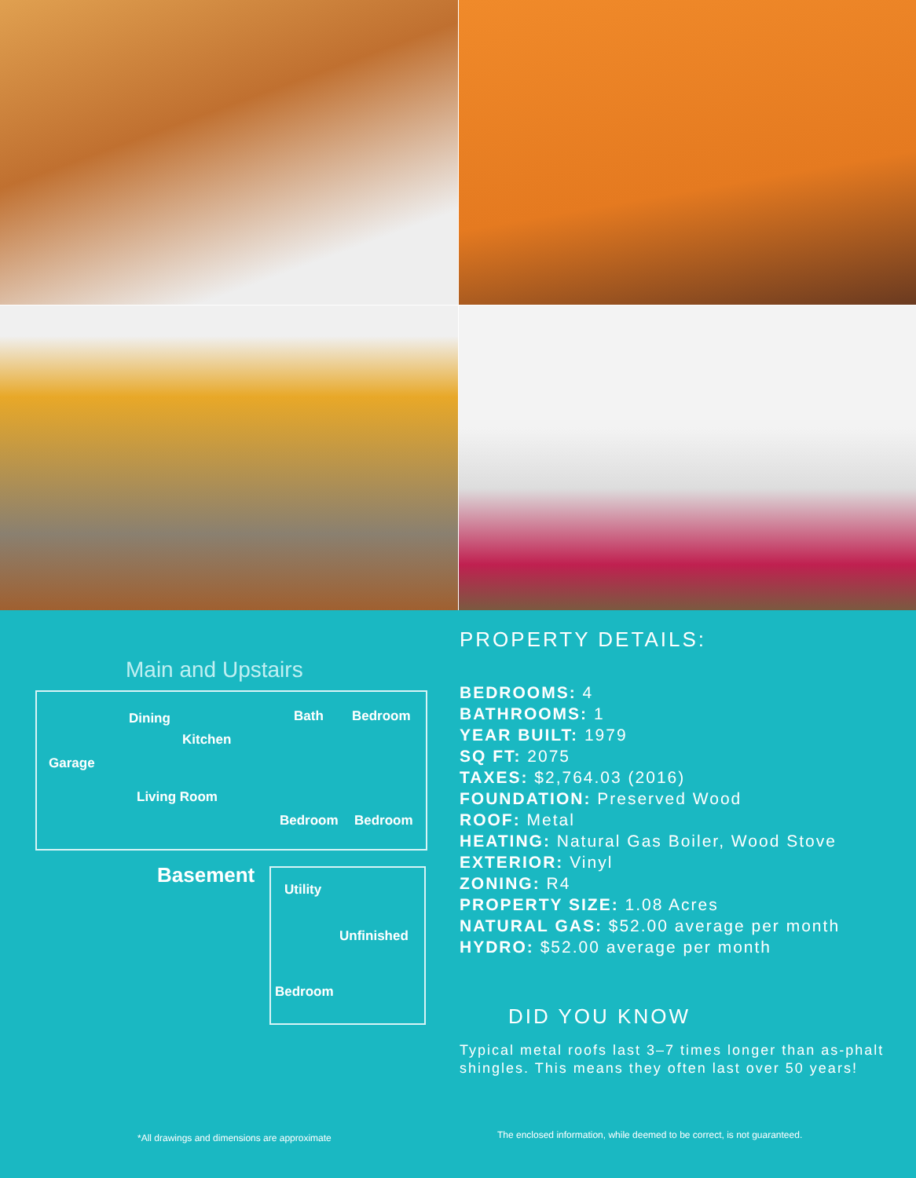Main and Upstairs
Garage
Dining
Kitchen
Bath Bedroom
Living Room
Bedroom Bedroom
Basement
Utility
Unfinished
Bedroom
*All drawings and dimensions are approximate
PROPERTY DETAILS:
BEDROOMS: 4
BATHROOMS: 1
YEAR BUILT: 1979
SQ FT: 2075
TAXES: $2,764.03 (2016)
FOUNDATION: Preserved Wood
ROOF: Metal
HEATING: Natural Gas Boiler, Wood Stove
EXTERIOR: Vinyl
ZONING: R4
PROPERTY SIZE: 1.08 Acres
NATURAL GAS: $52.00 average per month
HYDRO: $52.00 average per month
DID YOU KNOW
Typical metal roofs last 3–7 times longer than as-phalt shingles. This means they often last over 50 years!
The enclosed information, while deemed to be correct, is not guaranteed.